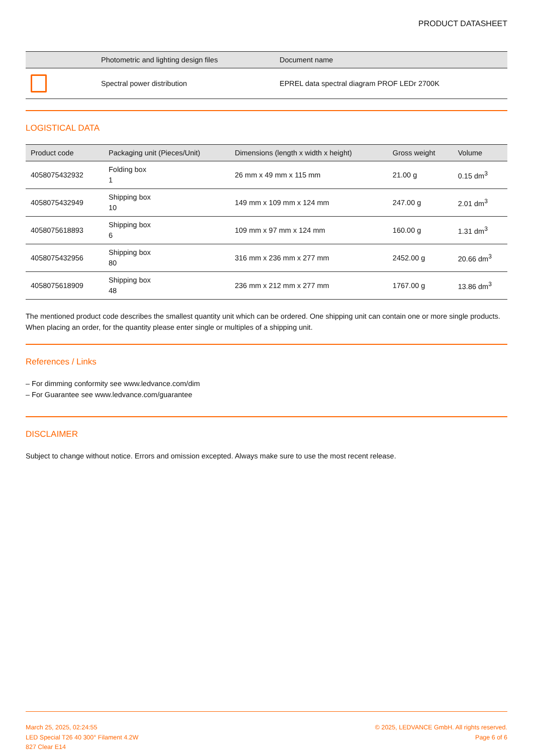PRODUCT DATASHEET
| | Photometric and lighting design files | Document name |
| --- | --- | --- |
| | Spectral power distribution | EPREL data spectral diagram PROF LEDr 2700K |
LOGISTICAL DATA
| Product code | Packaging unit (Pieces/Unit) | Dimensions (length x width x height) | Gross weight | Volume |
| --- | --- | --- | --- | --- |
| 4058075432932 | Folding box 1 | 26 mm x 49 mm x 115 mm | 21.00 g | 0.15 dm<sup>3</sup> |
| 4058075432949 | Shipping box 10 | 149 mm x 109 mm x 124 mm | 247.00 g | 2.01 dm<sup>3</sup> |
| 4058075618893 | Shipping box 6 | 109 mm x 97 mm x 124 mm | 160.00 g | 1.31 dm<sup>3</sup> |
| 4058075432956 | Shipping box 80 | 316 mm x 236 mm x 277 mm | 2452.00 g | 20.66 dm<sup>3</sup> |
| 4058075618909 | Shipping box 48 | 236 mm x 212 mm x 277 mm | 1767.00 g | 13.86 dm<sup>3</sup> |
The mentioned product code describes the smallest quantity unit which can be ordered. One shipping unit can contain one or more single products. When placing an order, for the quantity please enter single or multiples of a shipping unit.
References / Links
– For dimming conformity see www.ledvance.com/dim
– For Guarantee see www.ledvance.com/guarantee
DISCLAIMER
Subject to change without notice. Errors and omission excepted. Always make sure to use the most recent release.
March 25, 2025, 02:24:55
LED Special T26 40 300° Filament 4.2W
827 Clear E14
© 2025, LEDVANCE GmbH. All rights reserved.
Page 6 of 6